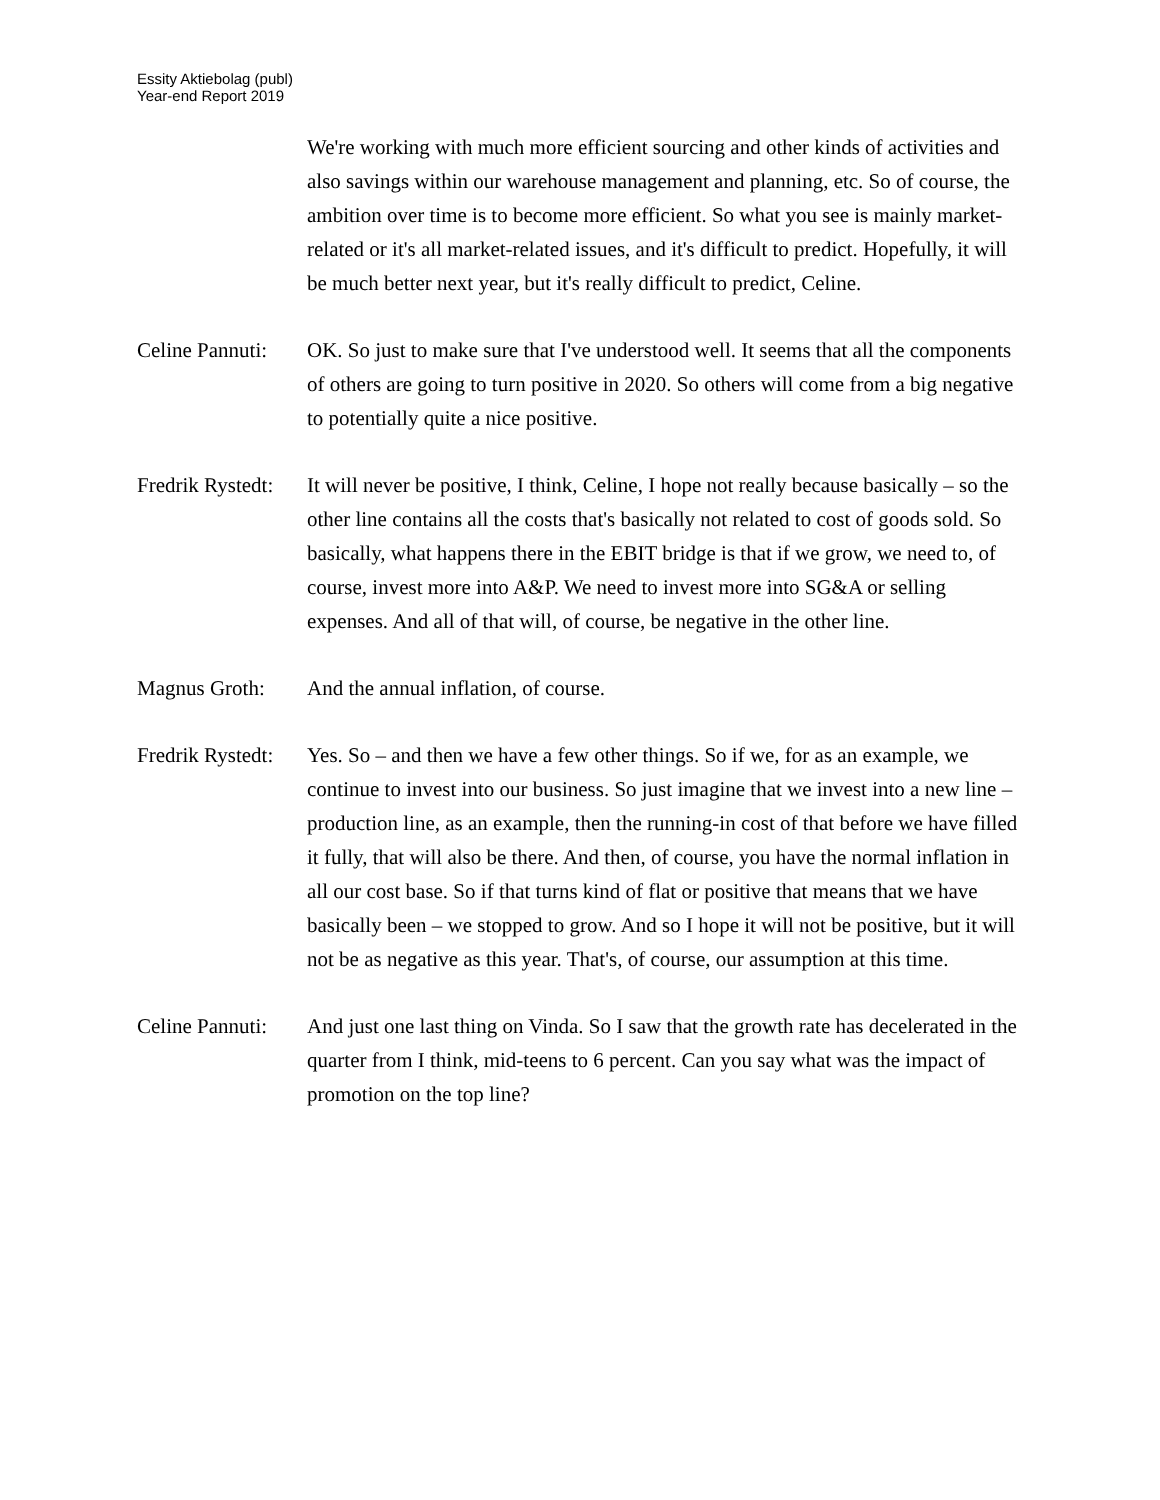Essity Aktiebolag (publ)
Year-end Report 2019
We're working with much more efficient sourcing and other kinds of activities and also savings within our warehouse management and planning, etc. So of course, the ambition over time is to become more efficient. So what you see is mainly market-related or it's all market-related issues, and it's difficult to predict. Hopefully, it will be much better next year, but it's really difficult to predict, Celine.
Celine Pannuti:
OK. So just to make sure that I've understood well. It seems that all the components of others are going to turn positive in 2020. So others will come from a big negative to potentially quite a nice positive.
Fredrik Rystedt:
It will never be positive, I think, Celine, I hope not really because basically – so the other line contains all the costs that's basically not related to cost of goods sold. So basically, what happens there in the EBIT bridge is that if we grow, we need to, of course, invest more into A&P. We need to invest more into SG&A or selling expenses. And all of that will, of course, be negative in the other line.
Magnus Groth: And the annual inflation, of course.
Fredrik Rystedt:
Yes. So – and then we have a few other things. So if we, for as an example, we continue to invest into our business. So just imagine that we invest into a new line – production line, as an example, then the running-in cost of that before we have filled it fully, that will also be there. And then, of course, you have the normal inflation in all our cost base. So if that turns kind of flat or positive that means that we have basically been – we stopped to grow. And so I hope it will not be positive, but it will not be as negative as this year. That's, of course, our assumption at this time.
Celine Pannuti:
And just one last thing on Vinda. So I saw that the growth rate has decelerated in the quarter from I think, mid-teens to 6 percent. Can you say what was the impact of promotion on the top line?